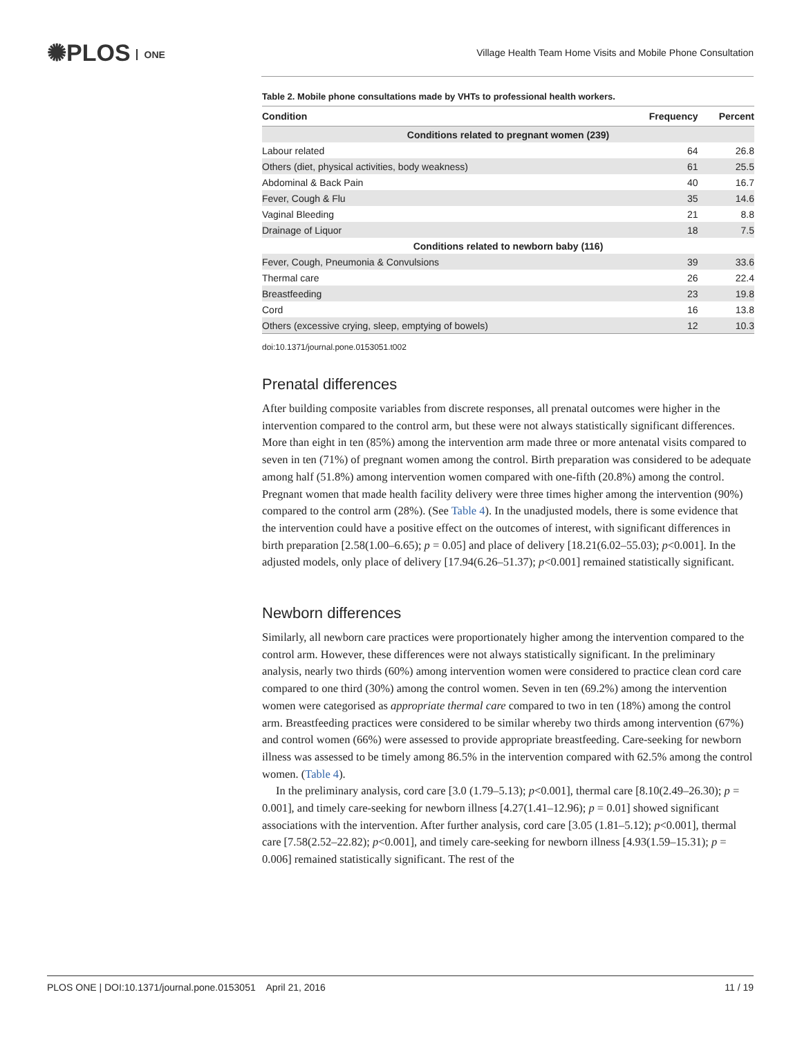✺PLOS ONE
Village Health Team Home Visits and Mobile Phone Consultation
Table 2. Mobile phone consultations made by VHTs to professional health workers.
| Condition | Frequency | Percent |
| --- | --- | --- |
| Conditions related to pregnant women (239) | | |
| Labour related | 64 | 26.8 |
| Others (diet, physical activities, body weakness) | 61 | 25.5 |
| Abdominal & Back Pain | 40 | 16.7 |
| Fever, Cough & Flu | 35 | 14.6 |
| Vaginal Bleeding | 21 | 8.8 |
| Drainage of Liquor | 18 | 7.5 |
| Conditions related to newborn baby (116) | | |
| Fever, Cough, Pneumonia & Convulsions | 39 | 33.6 |
| Thermal care | 26 | 22.4 |
| Breastfeeding | 23 | 19.8 |
| Cord | 16 | 13.8 |
| Others (excessive crying, sleep, emptying of bowels) | 12 | 10.3 |
doi:10.1371/journal.pone.0153051.t002
Prenatal differences
After building composite variables from discrete responses, all prenatal outcomes were higher in the intervention compared to the control arm, but these were not always statistically significant differences. More than eight in ten (85%) among the intervention arm made three or more antenatal visits compared to seven in ten (71%) of pregnant women among the control. Birth preparation was considered to be adequate among half (51.8%) among intervention women compared with one-fifth (20.8%) among the control. Pregnant women that made health facility delivery were three times higher among the intervention (90%) compared to the control arm (28%). (See Table 4). In the unadjusted models, there is some evidence that the intervention could have a positive effect on the outcomes of interest, with significant differences in birth preparation [2.58(1.00–6.65); p = 0.05] and place of delivery [18.21(6.02–55.03); p<0.001]. In the adjusted models, only place of delivery [17.94(6.26–51.37); p<0.001] remained statistically significant.
Newborn differences
Similarly, all newborn care practices were proportionately higher among the intervention compared to the control arm. However, these differences were not always statistically significant. In the preliminary analysis, nearly two thirds (60%) among intervention women were considered to practice clean cord care compared to one third (30%) among the control women. Seven in ten (69.2%) among the intervention women were categorised as appropriate thermal care compared to two in ten (18%) among the control arm. Breastfeeding practices were considered to be similar whereby two thirds among intervention (67%) and control women (66%) were assessed to provide appropriate breastfeeding. Care-seeking for newborn illness was assessed to be timely among 86.5% in the intervention compared with 62.5% among the control women. (Table 4).
In the preliminary analysis, cord care [3.0 (1.79–5.13); p<0.001], thermal care [8.10(2.49–26.30); p = 0.001], and timely care-seeking for newborn illness [4.27(1.41–12.96); p = 0.01] showed significant associations with the intervention. After further analysis, cord care [3.05 (1.81–5.12); p<0.001], thermal care [7.58(2.52–22.82); p<0.001], and timely care-seeking for newborn illness [4.93(1.59–15.31); p = 0.006] remained statistically significant. The rest of the
PLOS ONE | DOI:10.1371/journal.pone.0153051 April 21, 2016
11 / 19